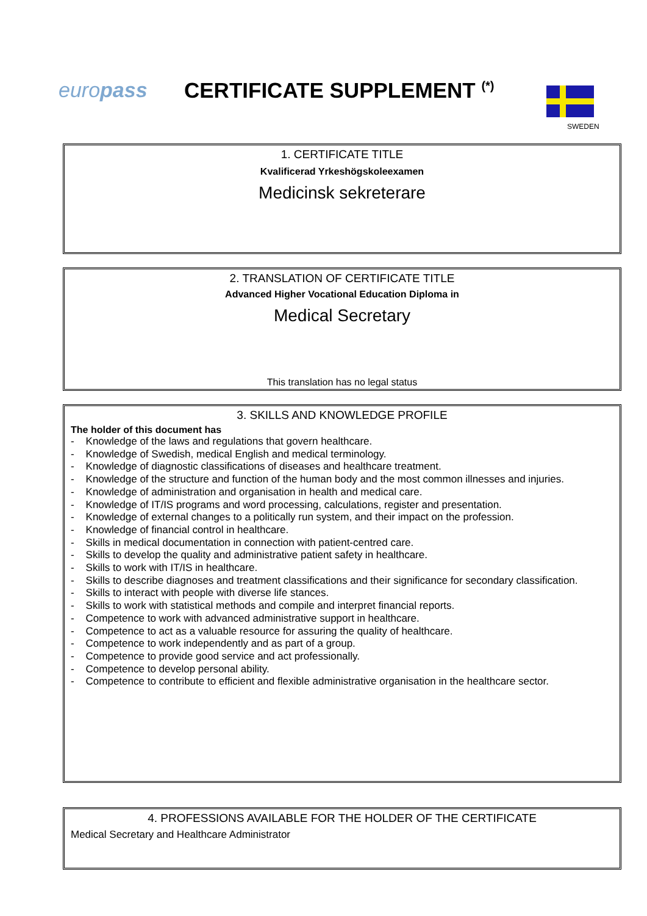europass CERTIFICATE SUPPLEMENT <sup>(*)</sup>
SWEDEN
1. CERTIFICATE TITLE
Kvalificerad Yrkeshögskoleexamen
Medicinsk sekreterare
2. TRANSLATION OF CERTIFICATE TITLE
Advanced Higher Vocational Education Diploma in
Medical Secretary
This translation has no legal status
3. SKILLS AND KNOWLEDGE PROFILE
The holder of this document has
- Knowledge of the laws and regulations that govern healthcare.
- Knowledge of Swedish, medical English and medical terminology.
- Knowledge of diagnostic classifications of diseases and healthcare treatment.
- Knowledge of the structure and function of the human body and the most common illnesses and injuries.
- Knowledge of administration and organisation in health and medical care.
- Knowledge of IT/IS programs and word processing, calculations, register and presentation.
- Knowledge of external changes to a politically run system, and their impact on the profession.
- Knowledge of financial control in healthcare.
- Skills in medical documentation in connection with patient-centred care.
- Skills to develop the quality and administrative patient safety in healthcare.
- Skills to work with IT/IS in healthcare.
- Skills to describe diagnoses and treatment classifications and their significance for secondary classification.
- Skills to interact with people with diverse life stances.
- Skills to work with statistical methods and compile and interpret financial reports.
- Competence to work with advanced administrative support in healthcare.
- Competence to act as a valuable resource for assuring the quality of healthcare.
- Competence to work independently and as part of a group.
- Competence to provide good service and act professionally.
- Competence to develop personal ability.
- Competence to contribute to efficient and flexible administrative organisation in the healthcare sector.
4. PROFESSIONS AVAILABLE FOR THE HOLDER OF THE CERTIFICATE
Medical Secretary and Healthcare Administrator